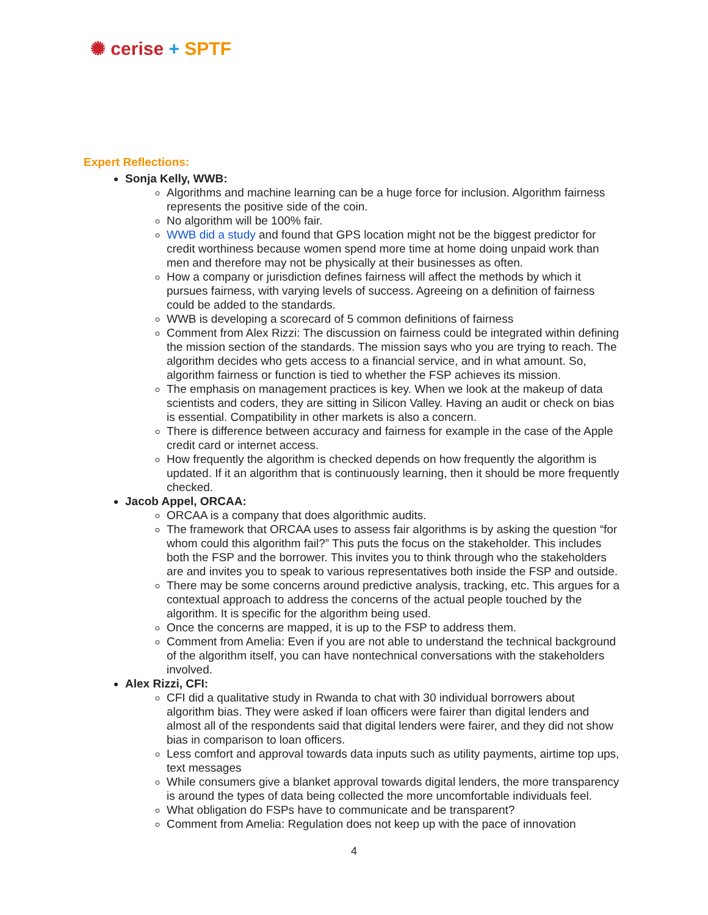✺ cerise + SPTF
Expert Reflections:
Sonja Kelly, WWB:
Algorithms and machine learning can be a huge force for inclusion. Algorithm fairness represents the positive side of the coin.
No algorithm will be 100% fair.
WWB did a study and found that GPS location might not be the biggest predictor for credit worthiness because women spend more time at home doing unpaid work than men and therefore may not be physically at their businesses as often.
How a company or jurisdiction defines fairness will affect the methods by which it pursues fairness, with varying levels of success. Agreeing on a definition of fairness could be added to the standards.
WWB is developing a scorecard of 5 common definitions of fairness
Comment from Alex Rizzi: The discussion on fairness could be integrated within defining the mission section of the standards. The mission says who you are trying to reach. The algorithm decides who gets access to a financial service, and in what amount. So, algorithm fairness or function is tied to whether the FSP achieves its mission.
The emphasis on management practices is key. When we look at the makeup of data scientists and coders, they are sitting in Silicon Valley. Having an audit or check on bias is essential. Compatibility in other markets is also a concern.
There is difference between accuracy and fairness for example in the case of the Apple credit card or internet access.
How frequently the algorithm is checked depends on how frequently the algorithm is updated. If it an algorithm that is continuously learning, then it should be more frequently checked.
Jacob Appel, ORCAA:
ORCAA is a company that does algorithmic audits.
The framework that ORCAA uses to assess fair algorithms is by asking the question “for whom could this algorithm fail?” This puts the focus on the stakeholder. This includes both the FSP and the borrower. This invites you to think through who the stakeholders are and invites you to speak to various representatives both inside the FSP and outside.
There may be some concerns around predictive analysis, tracking, etc. This argues for a contextual approach to address the concerns of the actual people touched by the algorithm. It is specific for the algorithm being used.
Once the concerns are mapped, it is up to the FSP to address them.
Comment from Amelia: Even if you are not able to understand the technical background of the algorithm itself, you can have nontechnical conversations with the stakeholders involved.
Alex Rizzi, CFI:
CFI did a qualitative study in Rwanda to chat with 30 individual borrowers about algorithm bias. They were asked if loan officers were fairer than digital lenders and almost all of the respondents said that digital lenders were fairer, and they did not show bias in comparison to loan officers.
Less comfort and approval towards data inputs such as utility payments, airtime top ups, text messages
While consumers give a blanket approval towards digital lenders, the more transparency is around the types of data being collected the more uncomfortable individuals feel.
What obligation do FSPs have to communicate and be transparent?
Comment from Amelia: Regulation does not keep up with the pace of innovation
4